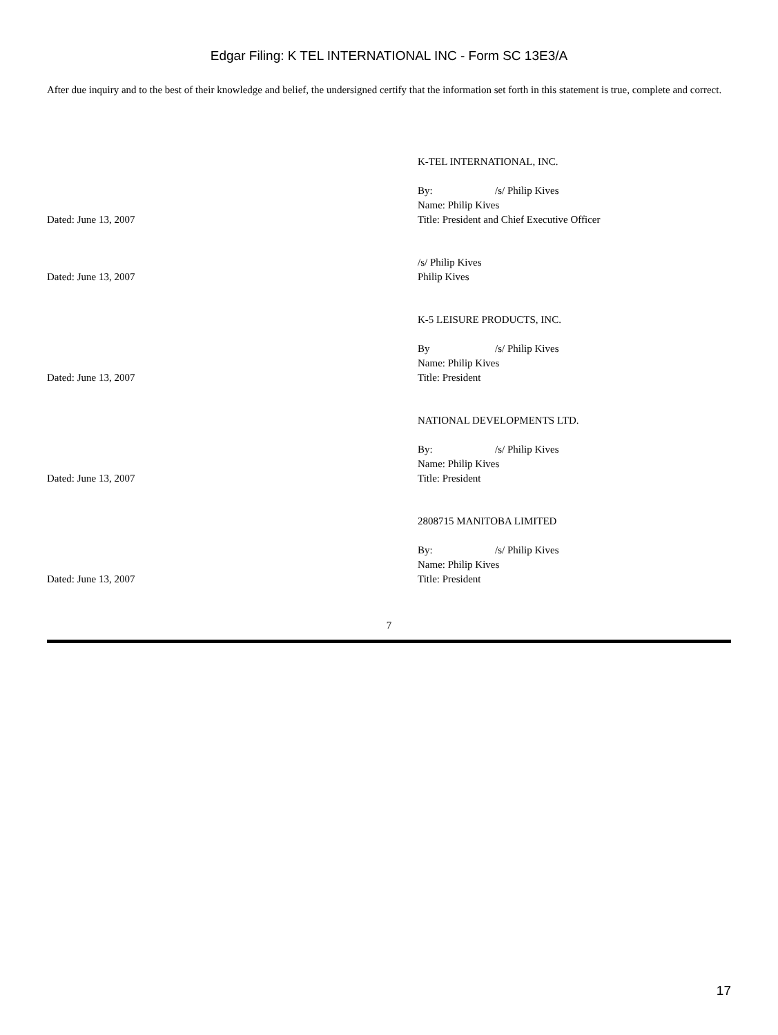Edgar Filing: K TEL INTERNATIONAL INC - Form SC 13E3/A
After due inquiry and to the best of their knowledge and belief, the undersigned certify that the information set forth in this statement is true, complete and correct.
Dated: June 13, 2007 K-TEL INTERNATIONAL, INC.
By: /s/ Philip Kives
Name: Philip Kives
Title: President and Chief Executive Officer
Dated: June 13, 2007 /s/ Philip Kives
Philip Kives
Dated: June 13, 2007 K-5 LEISURE PRODUCTS, INC.
By /s/ Philip Kives
Name: Philip Kives
Title: President
Dated: June 13, 2007 NATIONAL DEVELOPMENTS LTD.
By: /s/ Philip Kives
Name: Philip Kives
Title: President
Dated: June 13, 2007 2808715 MANITOBA LIMITED
By: /s/ Philip Kives
Name: Philip Kives
Title: President
7
17